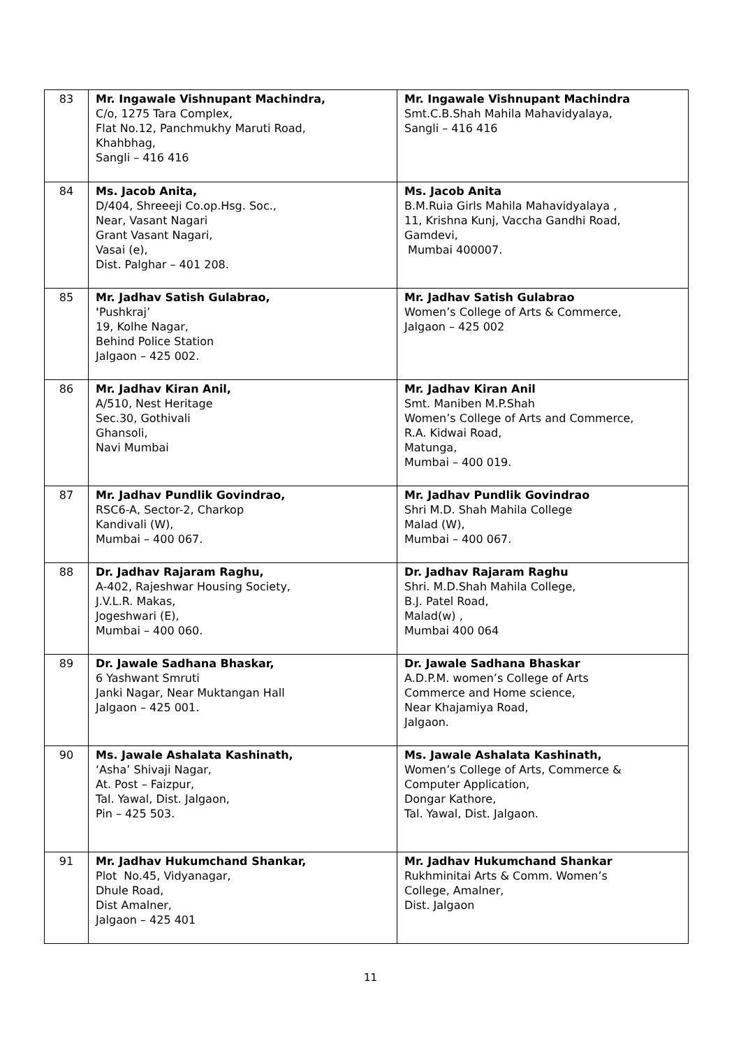| 83 | Mr. Ingawale Vishnupant Machindra, C/o, 1275 Tara Complex, Flat No.12, Panchmukhy Maruti Road, Khahbhag, Sangli – 416 416 | Mr. Ingawale Vishnupant Machindra Smt.C.B.Shah Mahila Mahavidyalaya, Sangli – 416 416 |
| 84 | Ms. Jacob Anita, D/404, Shreeeji Co.op.Hsg. Soc., Near, Vasant Nagari Grant Vasant Nagari, Vasai (e), Dist. Palghar – 401 208. | Ms. Jacob Anita B.M.Ruia Girls Mahila Mahavidyalaya , 11, Krishna Kunj, Vaccha Gandhi Road, Gamdevi, Mumbai 400007. |
| 85 | Mr. Jadhav Satish Gulabrao, ' Pushkraj’ 19, Kolhe Nagar, Behind Police Station Jalgaon – 425 002. | Mr. Jadhav Satish Gulabrao Women’s College of Arts & Commerce, Jalgaon – 425 002 |
| 86 | Mr. Jadhav Kiran Anil, A/510, Nest Heritage Sec.30, Gothivali Ghansoli, Navi Mumbai | Mr. Jadhav Kiran Anil Smt. Maniben M.P.Shah Women’s College of Arts and Commerce, R.A. Kidwai Road, Matunga, Mumbai – 400 019. |
| 87 | Mr. Jadhav Pundlik Govindrao, RSC6-A, Sector-2, Charkop Kandivali (W), Mumbai – 400 067. | Mr. Jadhav Pundlik Govindrao Shri M.D. Shah Mahila College Malad (W), Mumbai – 400 067. |
| 88 | Dr. Jadhav Rajaram Raghu, A-402, Rajeshwar Housing Society, J.V.L.R. Makas, Jogeshwari (E), Mumbai – 400 060. | Dr. Jadhav Rajaram Raghu Shri. M.D.Shah Mahila College, B.J. Patel Road, Malad(w) , Mumbai 400 064 |
| 89 | Dr. Jawale Sadhana Bhaskar, 6 Yashwant Smruti Janki Nagar, Near Muktangan Hall Jalgaon – 425 001. | Dr. Jawale Sadhana Bhaskar A.D.P.M. women’s College of Arts Commerce and Home science, Near Khajamiya Road, Jalgaon. |
| 90 | Ms. Jawale Ashalata Kashinath, ‘Asha’ Shivaji Nagar, At. Post – Faizpur, Tal. Yawal, Dist. Jalgaon, Pin – 425 503. | Ms. Jawale Ashalata Kashinath, Women’s College of Arts, Commerce & Computer Application, Dongar Kathore, Tal. Yawal, Dist. Jalgaon. |
| 91 | Mr. Jadhav Hukumchand Shankar, Plot No.45, Vidyanagar, Dhule Road, Dist Amalner, Jalgaon – 425 401 | Mr. Jadhav Hukumchand Shankar Rukhminitai Arts & Comm. Women’s College, Amalner, Dist. Jalgaon |
11